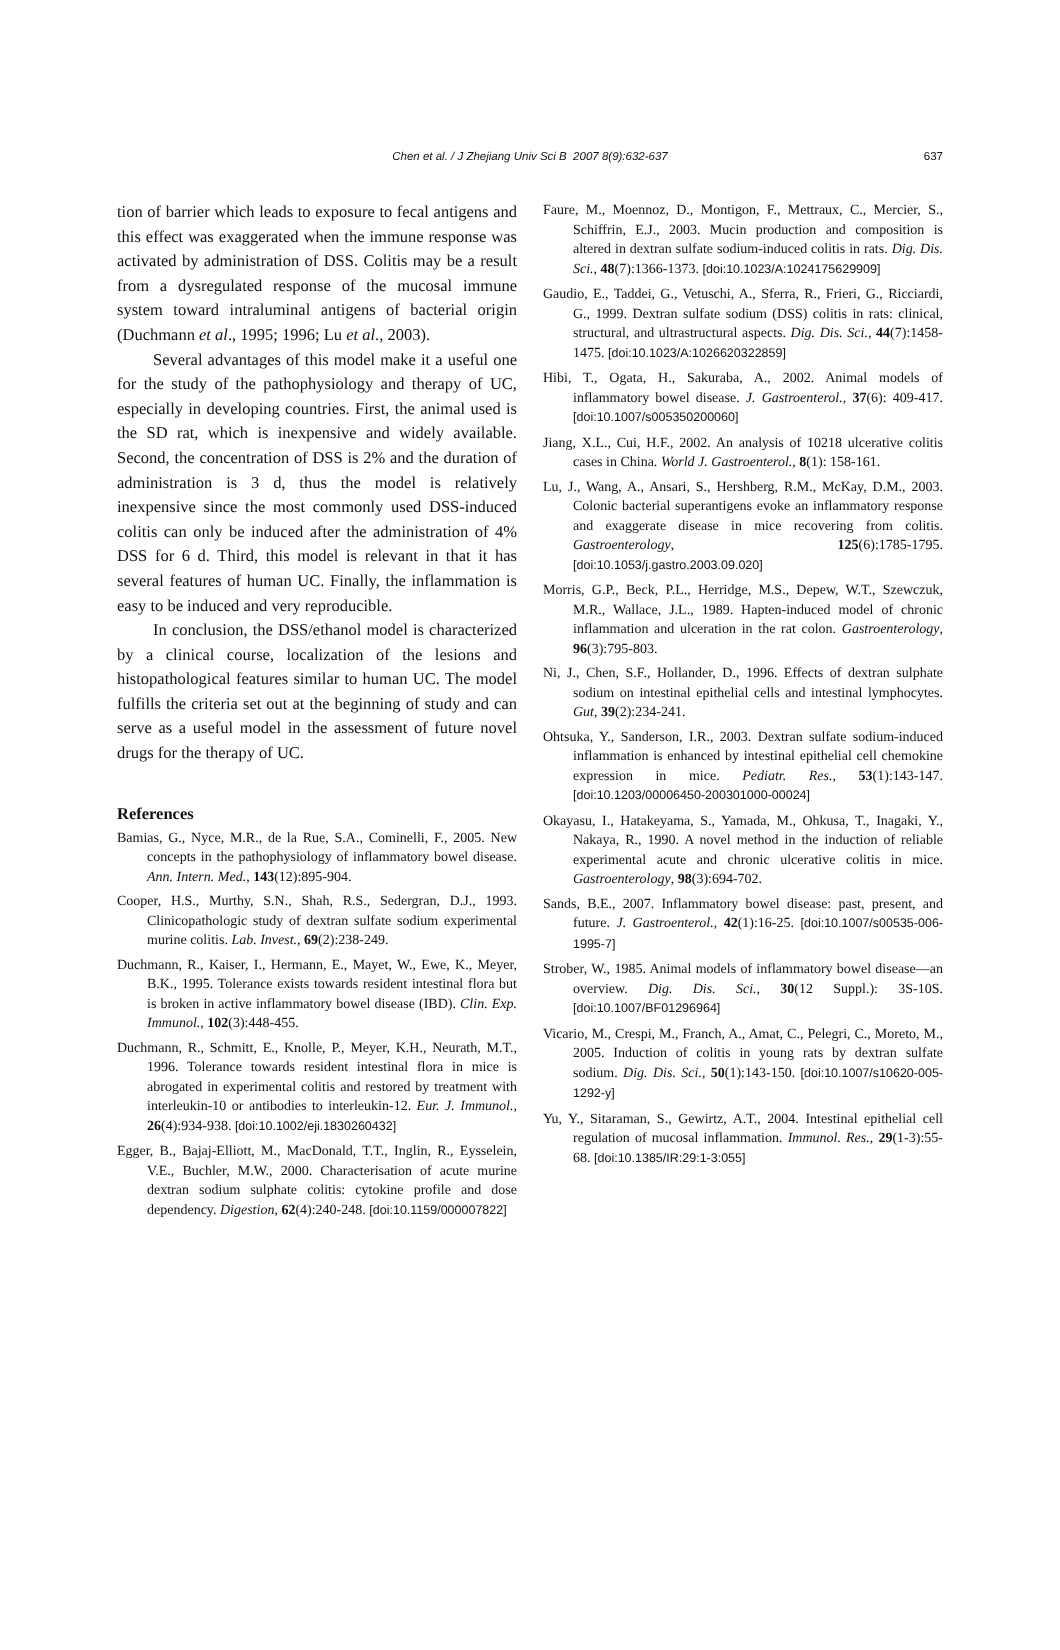Chen et al. / J Zhejiang Univ Sci B 2007 8(9):632-637
637
tion of barrier which leads to exposure to fecal antigens and this effect was exaggerated when the immune response was activated by administration of DSS. Colitis may be a result from a dysregulated response of the mucosal immune system toward intraluminal antigens of bacterial origin (Duchmann et al., 1995; 1996; Lu et al., 2003).
Several advantages of this model make it a useful one for the study of the pathophysiology and therapy of UC, especially in developing countries. First, the animal used is the SD rat, which is inexpensive and widely available. Second, the concentration of DSS is 2% and the duration of administration is 3 d, thus the model is relatively inexpensive since the most commonly used DSS-induced colitis can only be induced after the administration of 4% DSS for 6 d. Third, this model is relevant in that it has several features of human UC. Finally, the inflammation is easy to be induced and very reproducible.
In conclusion, the DSS/ethanol model is characterized by a clinical course, localization of the lesions and histopathological features similar to human UC. The model fulfills the criteria set out at the beginning of study and can serve as a useful model in the assessment of future novel drugs for the therapy of UC.
References
Bamias, G., Nyce, M.R., de la Rue, S.A., Cominelli, F., 2005. New concepts in the pathophysiology of inflammatory bowel disease. Ann. Intern. Med., 143(12):895-904.
Cooper, H.S., Murthy, S.N., Shah, R.S., Sedergran, D.J., 1993. Clinicopathologic study of dextran sulfate sodium experimental murine colitis. Lab. Invest., 69(2):238-249.
Duchmann, R., Kaiser, I., Hermann, E., Mayet, W., Ewe, K., Meyer, B.K., 1995. Tolerance exists towards resident intestinal flora but is broken in active inflammatory bowel disease (IBD). Clin. Exp. Immunol., 102(3):448-455.
Duchmann, R., Schmitt, E., Knolle, P., Meyer, K.H., Neurath, M.T., 1996. Tolerance towards resident intestinal flora in mice is abrogated in experimental colitis and restored by treatment with interleukin-10 or antibodies to interleukin-12. Eur. J. Immunol., 26(4):934-938. [doi:10.1002/eji.1830260432]
Egger, B., Bajaj-Elliott, M., MacDonald, T.T., Inglin, R., Eysselein, V.E., Buchler, M.W., 2000. Characterisation of acute murine dextran sodium sulphate colitis: cytokine profile and dose dependency. Digestion, 62(4):240-248. [doi:10.1159/000007822]
Faure, M., Moennoz, D., Montigon, F., Mettraux, C., Mercier, S., Schiffrin, E.J., 2003. Mucin production and composition is altered in dextran sulfate sodium-induced colitis in rats. Dig. Dis. Sci., 48(7):1366-1373. [doi:10.1023/A:1024175629909]
Gaudio, E., Taddei, G., Vetuschi, A., Sferra, R., Frieri, G., Ricciardi, G., 1999. Dextran sulfate sodium (DSS) colitis in rats: clinical, structural, and ultrastructural aspects. Dig. Dis. Sci., 44(7):1458-1475. [doi:10.1023/A:1026620322859]
Hibi, T., Ogata, H., Sakuraba, A., 2002. Animal models of inflammatory bowel disease. J. Gastroenterol., 37(6): 409-417. [doi:10.1007/s005350200060]
Jiang, X.L., Cui, H.F., 2002. An analysis of 10218 ulcerative colitis cases in China. World J. Gastroenterol., 8(1): 158-161.
Lu, J., Wang, A., Ansari, S., Hershberg, R.M., McKay, D.M., 2003. Colonic bacterial superantigens evoke an inflammatory response and exaggerate disease in mice recovering from colitis. Gastroenterology, 125(6):1785-1795. [doi:10.1053/j.gastro.2003.09.020]
Morris, G.P., Beck, P.L., Herridge, M.S., Depew, W.T., Szewczuk, M.R., Wallace, J.L., 1989. Hapten-induced model of chronic inflammation and ulceration in the rat colon. Gastroenterology, 96(3):795-803.
Ni, J., Chen, S.F., Hollander, D., 1996. Effects of dextran sulphate sodium on intestinal epithelial cells and intestinal lymphocytes. Gut, 39(2):234-241.
Ohtsuka, Y., Sanderson, I.R., 2003. Dextran sulfate sodium-induced inflammation is enhanced by intestinal epithelial cell chemokine expression in mice. Pediatr. Res., 53(1):143-147. [doi:10.1203/00006450-200301000-00024]
Okayasu, I., Hatakeyama, S., Yamada, M., Ohkusa, T., Inagaki, Y., Nakaya, R., 1990. A novel method in the induction of reliable experimental acute and chronic ulcerative colitis in mice. Gastroenterology, 98(3):694-702.
Sands, B.E., 2007. Inflammatory bowel disease: past, present, and future. J. Gastroenterol., 42(1):16-25. [doi:10.1007/s00535-006-1995-7]
Strober, W., 1985. Animal models of inflammatory bowel disease—an overview. Dig. Dis. Sci., 30(12 Suppl.): 3S-10S. [doi:10.1007/BF01296964]
Vicario, M., Crespi, M., Franch, A., Amat, C., Pelegri, C., Moreto, M., 2005. Induction of colitis in young rats by dextran sulfate sodium. Dig. Dis. Sci., 50(1):143-150. [doi:10.1007/s10620-005-1292-y]
Yu, Y., Sitaraman, S., Gewirtz, A.T., 2004. Intestinal epithelial cell regulation of mucosal inflammation. Immunol. Res., 29(1-3):55-68. [doi:10.1385/IR:29:1-3:055]